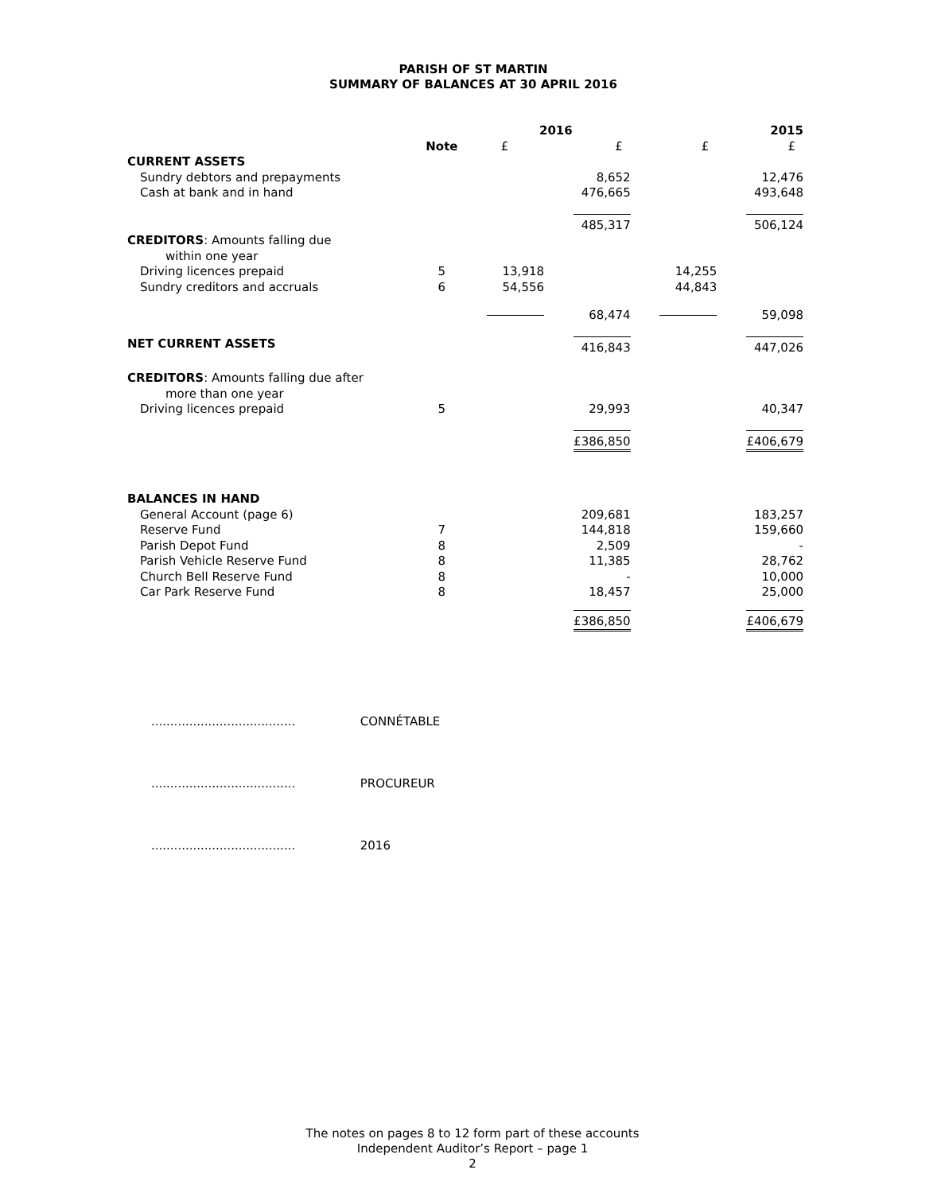PARISH OF ST MARTIN
SUMMARY OF BALANCES AT 30 APRIL 2016
| | | 2016 | | | 2015 |
| --- | --- | --- | --- | --- | --- |
| | Note | £ | £ | £ | £ |
| CURRENT ASSETS | | | | | |
| Sundry debtors and prepayments | | | 8,652 | | 12,476 |
| Cash at bank and in hand | | | 476,665 | | 493,648 |
| | | | 485,317 | | 506,124 |
| CREDITORS : Amounts falling due within one year | | | | | |
| Driving licences prepaid | 5 | 13,918 | | 14,255 | |
| Sundry creditors and accruals | 6 | 54,556 | | 44,843 | |
| | | | 68,474 | | 59,098 |
| NET CURRENT ASSETS | | | 416,843 | | 447,026 |
| CREDITORS : Amounts falling due after more than one year | | | | | |
| Driving licences prepaid | 5 | | 29,993 | | 40,347 |
| | | | £386,850 | | £406,679 |
| BALANCES IN HAND | | | | | |
| General Account (page 6) | | | 209,681 | | 183,257 |
| Reserve Fund | 7 | | 144,818 | | 159,660 |
| Parish Depot Fund | 8 | | 2,509 | | - |
| Parish Vehicle Reserve Fund | 8 | | 11,385 | | 28,762 |
| Church Bell Reserve Fund | 8 | | - | | 10,000 |
| Car Park Reserve Fund | 8 | | 18,457 | | 25,000 |
| | | | £386,850 | | £406,679 |
...................................... CONNÉTABLE
...................................... PROCUREUR
...................................... 2016
The notes on pages 8 to 12 form part of these accounts
Independent Auditor’s Report – page 1
2